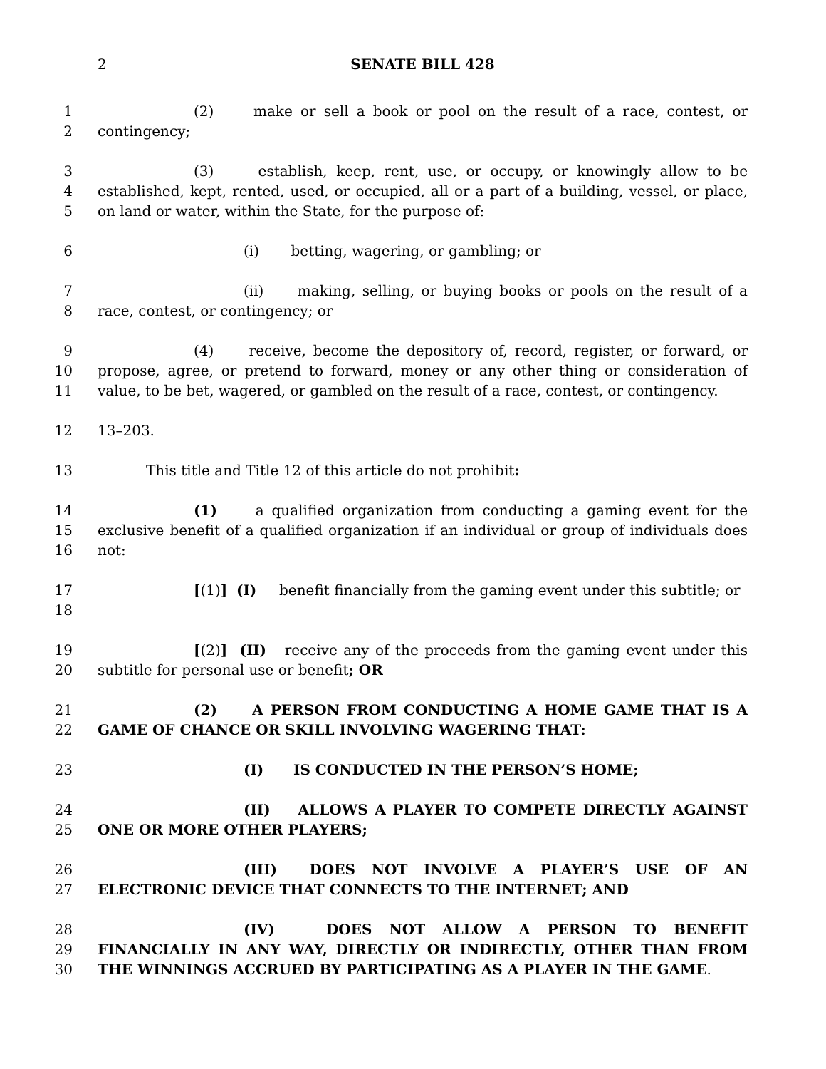2 SENATE BILL 428
1
2
(2) make or sell a book or pool on the result of a race, contest, or contingency;
3
4
5
(3) establish, keep, rent, use, or occupy, or knowingly allow to be established, kept, rented, used, or occupied, all or a part of a building, vessel, or place, on land or water, within the State, for the purpose of:
6 (i) betting, wagering, or gambling; or
7
8
(ii) making, selling, or buying books or pools on the result of a race, contest, or contingency; or
9
10
11
(4) receive, become the depository of, record, register, or forward, or propose, agree, or pretend to forward, money or any other thing or consideration of value, to be bet, wagered, or gambled on the result of a race, contest, or contingency.
12 13–203.
13 This title and Title 12 of this article do not prohibit:
14
15
16
(1) a qualified organization from conducting a gaming event for the exclusive benefit of a qualified organization if an individual or group of individuals does not:
17
18
[(1)] (I) benefit financially from the gaming event under this subtitle; or
19
20
[(2)] (II) receive any of the proceeds from the gaming event under this subtitle for personal use or benefit; OR
21
22
(2) A PERSON FROM CONDUCTING A HOME GAME THAT IS A GAME OF CHANCE OR SKILL INVOLVING WAGERING THAT:
23 (I) IS CONDUCTED IN THE PERSON’S HOME;
24
25
(II) ALLOWS A PLAYER TO COMPETE DIRECTLY AGAINST ONE OR MORE OTHER PLAYERS;
26
27
(III) DOES NOT INVOLVE A PLAYER’S USE OF AN ELECTRONIC DEVICE THAT CONNECTS TO THE INTERNET; AND
28
29
30
(IV) DOES NOT ALLOW A PERSON TO BENEFIT FINANCIALLY IN ANY WAY, DIRECTLY OR INDIRECTLY, OTHER THAN FROM THE WINNINGS ACCRUED BY PARTICIPATING AS A PLAYER IN THE GAME.